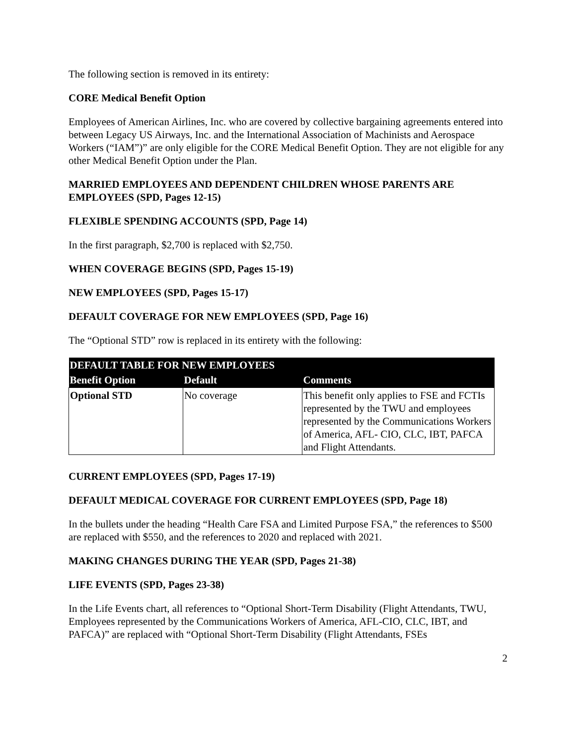The following section is removed in its entirety:
CORE Medical Benefit Option
Employees of American Airlines, Inc. who are covered by collective bargaining agreements entered into between Legacy US Airways, Inc. and the International Association of Machinists and Aerospace Workers (“IAM”)” are only eligible for the CORE Medical Benefit Option. They are not eligible for any other Medical Benefit Option under the Plan.
MARRIED EMPLOYEES AND DEPENDENT CHILDREN WHOSE PARENTS ARE EMPLOYEES (SPD, Pages 12-15)
FLEXIBLE SPENDING ACCOUNTS (SPD, Page 14)
In the first paragraph, $2,700 is replaced with $2,750.
WHEN COVERAGE BEGINS (SPD, Pages 15-19)
NEW EMPLOYEES (SPD, Pages 15-17)
DEFAULT COVERAGE FOR NEW EMPLOYEES (SPD, Page 16)
The “Optional STD” row is replaced in its entirety with the following:
| DEFAULT TABLE FOR NEW EMPLOYEES | | |
| --- | --- | --- |
| Benefit Option | Default | Comments |
| Optional STD | No coverage | This benefit only applies to FSE and FCTIs represented by the TWU and employees represented by the Communications Workers of America, AFL- CIO, CLC, IBT, PAFCA and Flight Attendants. |
CURRENT EMPLOYEES (SPD, Pages 17-19)
DEFAULT MEDICAL COVERAGE FOR CURRENT EMPLOYEES (SPD, Page 18)
In the bullets under the heading “Health Care FSA and Limited Purpose FSA,” the references to $500 are replaced with $550, and the references to 2020 and replaced with 2021.
MAKING CHANGES DURING THE YEAR (SPD, Pages 21-38)
LIFE EVENTS (SPD, Pages 23-38)
In the Life Events chart, all references to “Optional Short-Term Disability (Flight Attendants, TWU, Employees represented by the Communications Workers of America, AFL-CIO, CLC, IBT, and PAFCA)” are replaced with “Optional Short-Term Disability (Flight Attendants, FSEs
2